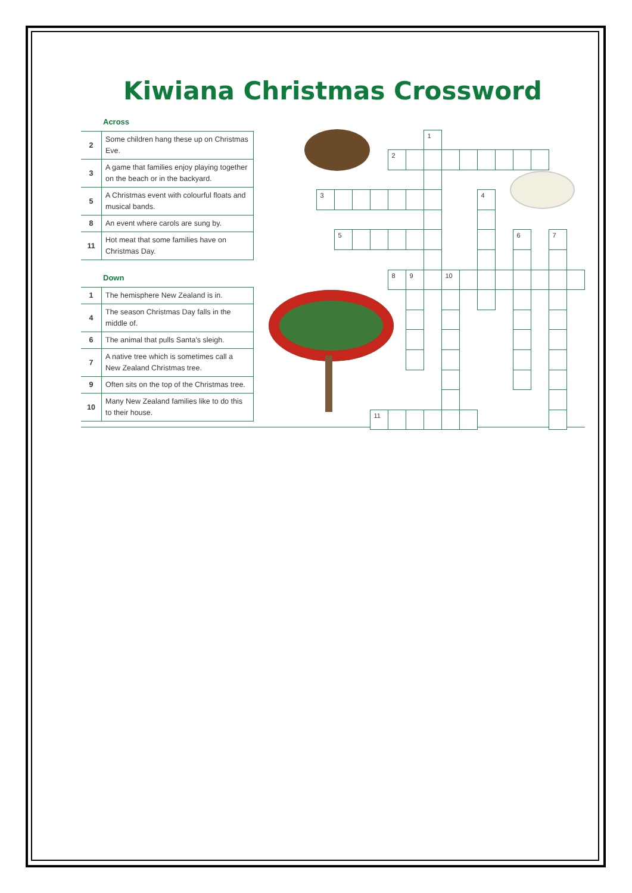Kiwiana Christmas Crossword
Across
| 2 | Some children hang these up on Christmas Eve. |
| 3 | A game that families enjoy playing together on the beach or in the backyard. |
| 5 | A Christmas event with colourful floats and musical bands. |
| 8 | An event where carols are sung by. |
| 11 | Hot meat that some families have on Christmas Day. |
Down
| 1 | The hemisphere New Zealand is in. |
| 4 | The season Christmas Day falls in the middle of. |
| 6 | The animal that pulls Santa's sleigh. |
| 7 | A native tree which is sometimes call a New Zealand Christmas tree. |
| 9 | Often sits on the top of the Christmas tree. |
| 10 | Many New Zealand families like to do this to their house. |
1
2
3
4
5
6
7
8
9
10
11